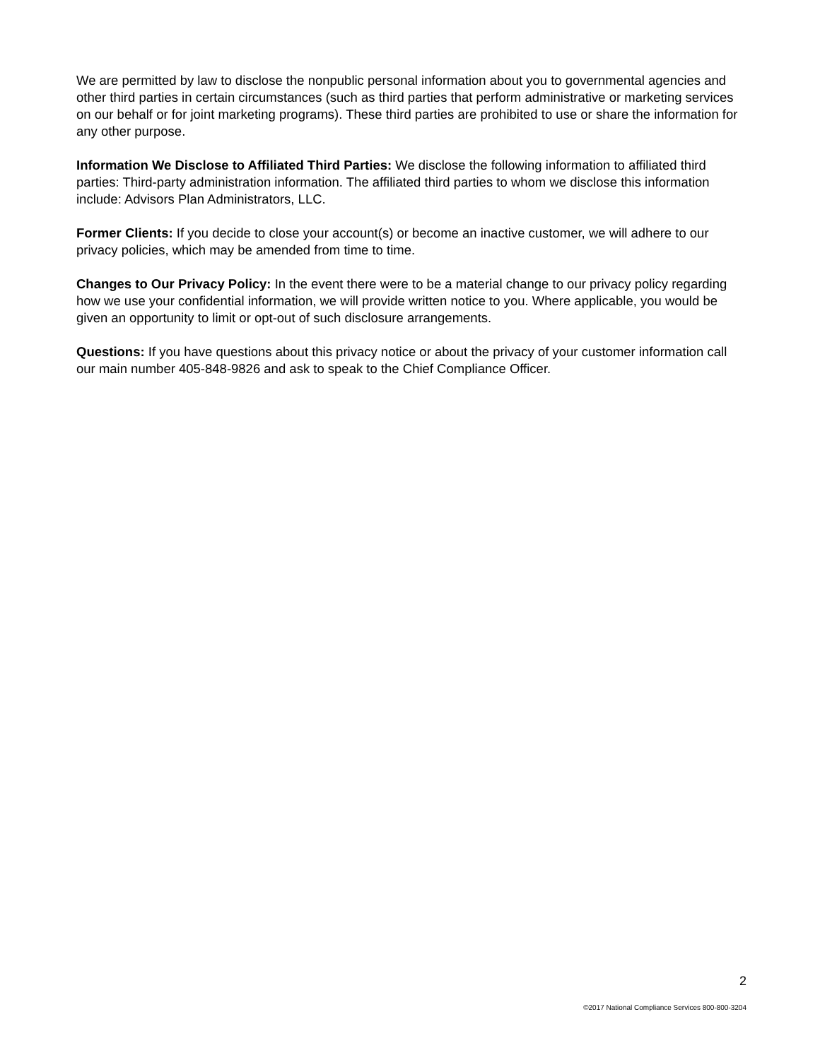We are permitted by law to disclose the nonpublic personal information about you to governmental agencies and other third parties in certain circumstances (such as third parties that perform administrative or marketing services on our behalf or for joint marketing programs). These third parties are prohibited to use or share the information for any other purpose.
Information We Disclose to Affiliated Third Parties: We disclose the following information to affiliated third parties: Third-party administration information. The affiliated third parties to whom we disclose this information include: Advisors Plan Administrators, LLC.
Former Clients: If you decide to close your account(s) or become an inactive customer, we will adhere to our privacy policies, which may be amended from time to time.
Changes to Our Privacy Policy: In the event there were to be a material change to our privacy policy regarding how we use your confidential information, we will provide written notice to you. Where applicable, you would be given an opportunity to limit or opt-out of such disclosure arrangements.
Questions: If you have questions about this privacy notice or about the privacy of your customer information call our main number 405-848-9826 and ask to speak to the Chief Compliance Officer.
2
©2017 National Compliance Services 800-800-3204